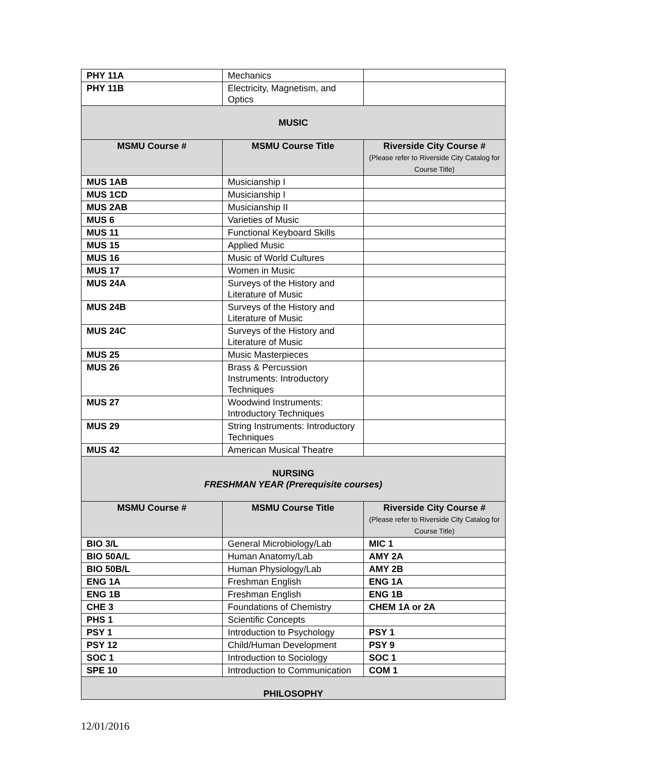| PHY 11A | Mechanics | |
| PHY 11B | Electricity, Magnetism, and Optics | |
| MUSIC | | |
| MSMU Course # | MSMU Course Title | Riverside City Course # (Please refer to Riverside City Catalog for Course Title) |
| MUS 1AB | Musicianship I | |
| MUS 1CD | Musicianship I | |
| MUS 2AB | Musicianship II | |
| MUS 6 | Varieties of Music | |
| MUS 11 | Functional Keyboard Skills | |
| MUS 15 | Applied Music | |
| MUS 16 | Music of World Cultures | |
| MUS 17 | Women in Music | |
| MUS 24A | Surveys of the History and Literature of Music | |
| MUS 24B | Surveys of the History and Literature of Music | |
| MUS 24C | Surveys of the History and Literature of Music | |
| MUS 25 | Music Masterpieces | |
| MUS 26 | Brass & Percussion Instruments: Introductory Techniques | |
| MUS 27 | Woodwind Instruments: Introductory Techniques | |
| MUS 29 | String Instruments: Introductory Techniques | |
| MUS 42 | American Musical Theatre | |
| NURSING FRESHMAN YEAR (Prerequisite courses) | | |
| MSMU Course # | MSMU Course Title | Riverside City Course # (Please refer to Riverside City Catalog for Course Title) |
| BIO 3/L | General Microbiology/Lab | MIC 1 |
| BIO 50A/L | Human Anatomy/Lab | AMY 2A |
| BIO 50B/L | Human Physiology/Lab | AMY 2B |
| ENG 1A | Freshman English | ENG 1A |
| ENG 1B | Freshman English | ENG 1B |
| CHE 3 | Foundations of Chemistry | CHEM 1A or 2A |
| PHS 1 | Scientific Concepts | |
| PSY 1 | Introduction to Psychology | PSY 1 |
| PSY 12 | Child/Human Development | PSY 9 |
| SOC 1 | Introduction to Sociology | SOC 1 |
| SPE 10 | Introduction to Communication | COM 1 |
| PHILOSOPHY | | |
12/01/2016